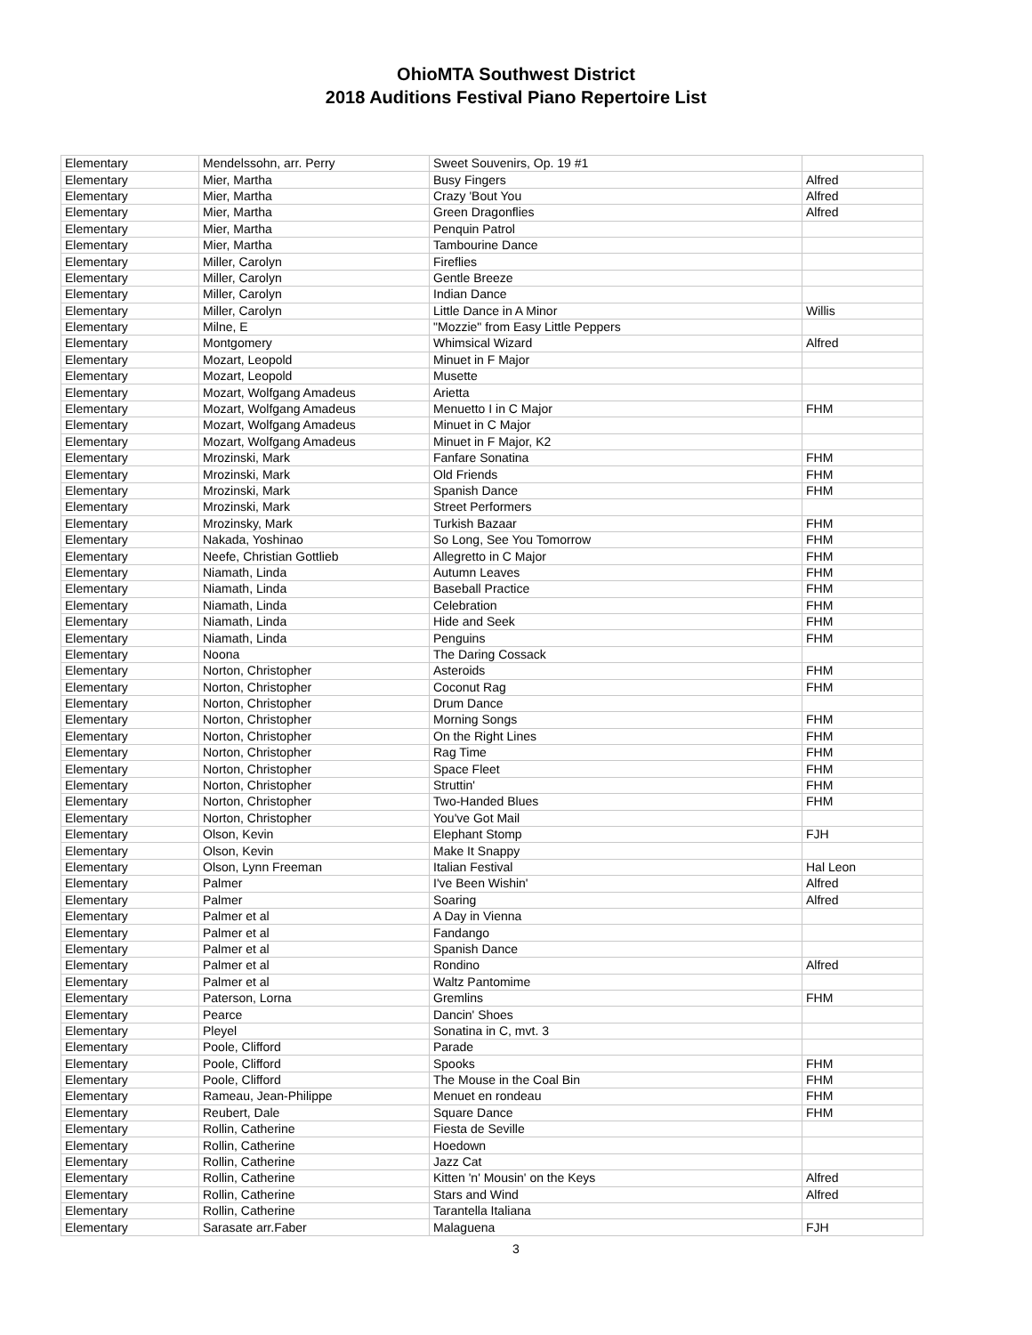OhioMTA Southwest District
2018 Auditions Festival Piano Repertoire List
| Elementary | Mendelssohn, arr. Perry | Sweet Souvenirs, Op. 19 #1 | |
| Elementary | Mier, Martha | Busy Fingers | Alfred |
| Elementary | Mier, Martha | Crazy 'Bout You | Alfred |
| Elementary | Mier, Martha | Green Dragonflies | Alfred |
| Elementary | Mier, Martha | Penquin Patrol | |
| Elementary | Mier, Martha | Tambourine Dance | |
| Elementary | Miller, Carolyn | Fireflies | |
| Elementary | Miller, Carolyn | Gentle Breeze | |
| Elementary | Miller, Carolyn | Indian Dance | |
| Elementary | Miller, Carolyn | Little Dance in A Minor | Willis |
| Elementary | Milne, E | "Mozzie" from Easy Little Peppers | |
| Elementary | Montgomery | Whimsical Wizard | Alfred |
| Elementary | Mozart, Leopold | Minuet in F Major | |
| Elementary | Mozart, Leopold | Musette | |
| Elementary | Mozart, Wolfgang Amadeus | Arietta | |
| Elementary | Mozart, Wolfgang Amadeus | Menuetto I in C Major | FHM |
| Elementary | Mozart, Wolfgang Amadeus | Minuet in C Major | |
| Elementary | Mozart, Wolfgang Amadeus | Minuet in F Major, K2 | |
| Elementary | Mrozinski, Mark | Fanfare Sonatina | FHM |
| Elementary | Mrozinski, Mark | Old Friends | FHM |
| Elementary | Mrozinski, Mark | Spanish Dance | FHM |
| Elementary | Mrozinski, Mark | Street Performers | |
| Elementary | Mrozinsky, Mark | Turkish Bazaar | FHM |
| Elementary | Nakada, Yoshinao | So Long, See You Tomorrow | FHM |
| Elementary | Neefe, Christian Gottlieb | Allegretto in C Major | FHM |
| Elementary | Niamath, Linda | Autumn Leaves | FHM |
| Elementary | Niamath, Linda | Baseball Practice | FHM |
| Elementary | Niamath, Linda | Celebration | FHM |
| Elementary | Niamath, Linda | Hide and Seek | FHM |
| Elementary | Niamath, Linda | Penguins | FHM |
| Elementary | Noona | The Daring Cossack | |
| Elementary | Norton, Christopher | Asteroids | FHM |
| Elementary | Norton, Christopher | Coconut Rag | FHM |
| Elementary | Norton, Christopher | Drum Dance | |
| Elementary | Norton, Christopher | Morning Songs | FHM |
| Elementary | Norton, Christopher | On the Right Lines | FHM |
| Elementary | Norton, Christopher | Rag Time | FHM |
| Elementary | Norton, Christopher | Space Fleet | FHM |
| Elementary | Norton, Christopher | Struttin' | FHM |
| Elementary | Norton, Christopher | Two-Handed Blues | FHM |
| Elementary | Norton, Christopher | You've Got Mail | |
| Elementary | Olson, Kevin | Elephant Stomp | FJH |
| Elementary | Olson, Kevin | Make It Snappy | |
| Elementary | Olson, Lynn Freeman | Italian Festival | Hal Leon |
| Elementary | Palmer | I've Been Wishin' | Alfred |
| Elementary | Palmer | Soaring | Alfred |
| Elementary | Palmer et al | A Day in Vienna | |
| Elementary | Palmer et al | Fandango | |
| Elementary | Palmer et al | Spanish Dance | |
| Elementary | Palmer et al | Rondino | Alfred |
| Elementary | Palmer et al | Waltz Pantomime | |
| Elementary | Paterson, Lorna | Gremlins | FHM |
| Elementary | Pearce | Dancin' Shoes | |
| Elementary | Pleyel | Sonatina in C, mvt. 3 | |
| Elementary | Poole, Clifford | Parade | |
| Elementary | Poole, Clifford | Spooks | FHM |
| Elementary | Poole, Clifford | The Mouse in the Coal Bin | FHM |
| Elementary | Rameau, Jean-Philippe | Menuet en rondeau | FHM |
| Elementary | Reubert, Dale | Square Dance | FHM |
| Elementary | Rollin, Catherine | Fiesta de Seville | |
| Elementary | Rollin, Catherine | Hoedown | |
| Elementary | Rollin, Catherine | Jazz Cat | |
| Elementary | Rollin, Catherine | Kitten 'n' Mousin' on the Keys | Alfred |
| Elementary | Rollin, Catherine | Stars and Wind | Alfred |
| Elementary | Rollin, Catherine | Tarantella Italiana | |
| Elementary | Sarasate arr.Faber | Malaguena | FJH |
3